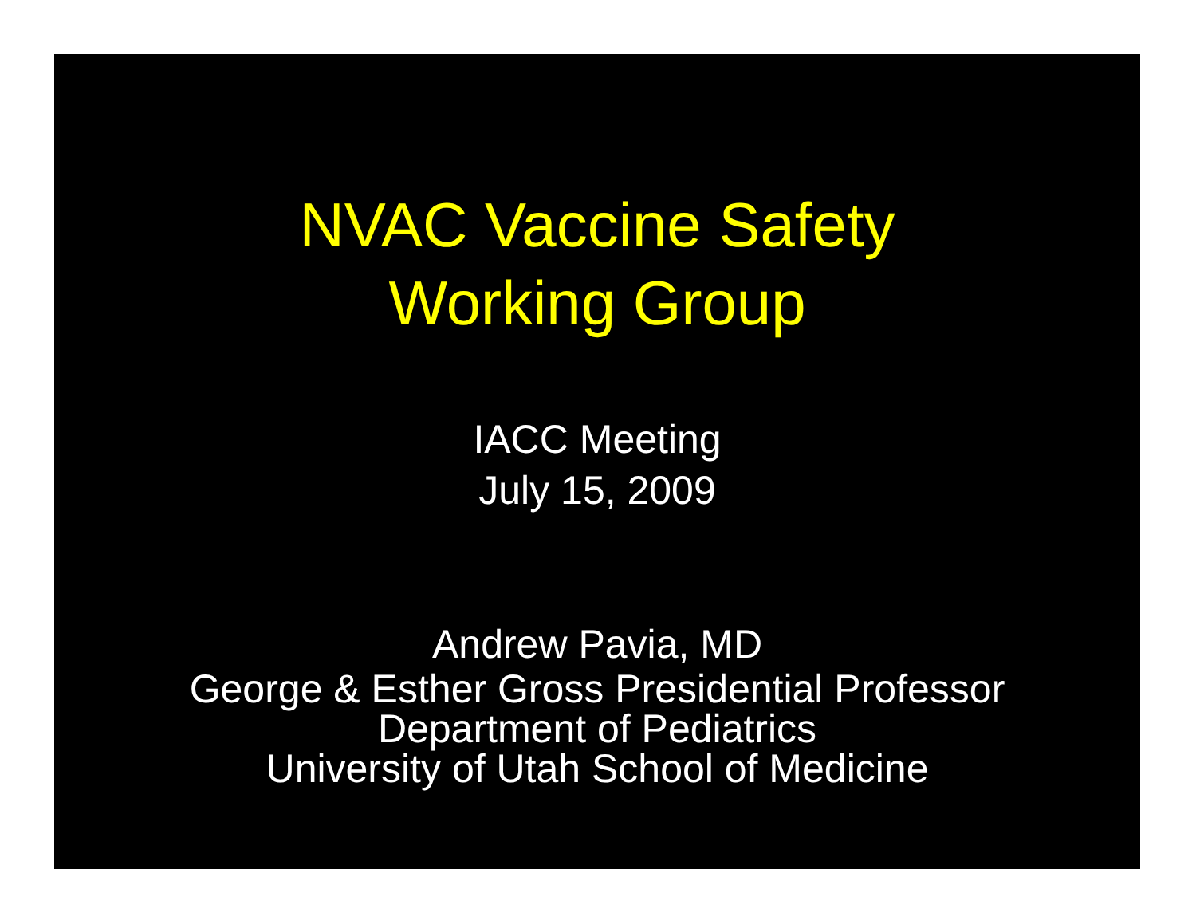NVAC Vaccine Safety
Working Group
IACC Meeting
July 15, 2009
Andrew Pavia, MD
George & Esther Gross Presidential Professor
Department of Pediatrics
University of Utah School of Medicine